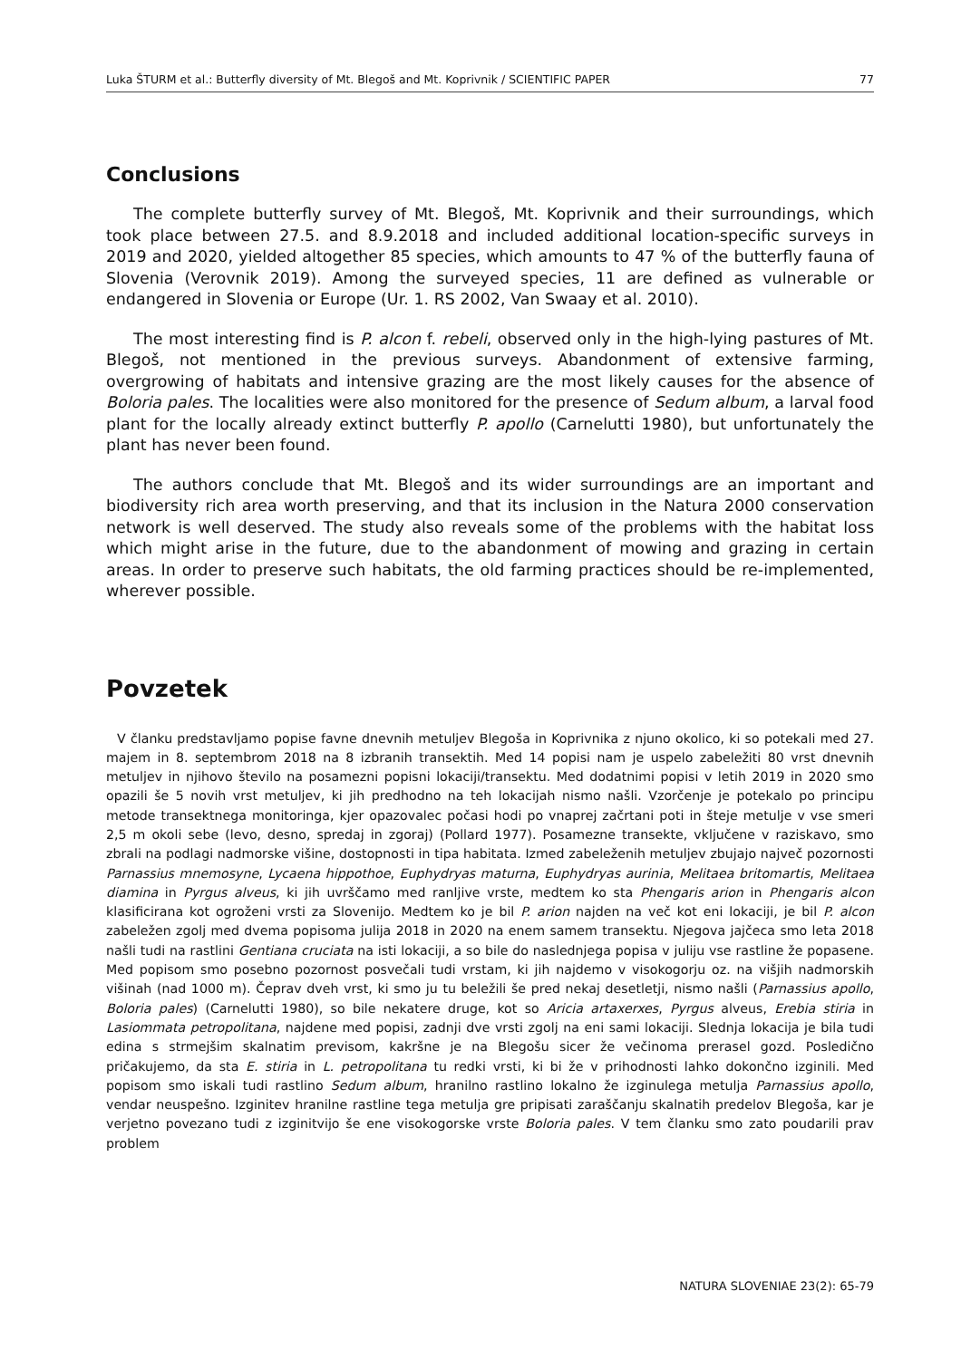Luka ŠTURM et al.: Butterfly diversity of Mt. Blegoš and Mt. Koprivnik / SCIENTIFIC PAPER 77
Conclusions
The complete butterfly survey of Mt. Blegoš, Mt. Koprivnik and their surroundings, which took place between 27.5. and 8.9.2018 and included additional location-specific surveys in 2019 and 2020, yielded altogether 85 species, which amounts to 47 % of the butterfly fauna of Slovenia (Verovnik 2019). Among the surveyed species, 11 are defined as vulnerable or endangered in Slovenia or Europe (Ur. 1. RS 2002, Van Swaay et al. 2010).
The most interesting find is P. alcon f. rebeli, observed only in the high-lying pastures of Mt. Blegoš, not mentioned in the previous surveys. Abandonment of extensive farming, overgrowing of habitats and intensive grazing are the most likely causes for the absence of Boloria pales. The localities were also monitored for the presence of Sedum album, a larval food plant for the locally already extinct butterfly P. apollo (Carnelutti 1980), but unfortunately the plant has never been found.
The authors conclude that Mt. Blegoš and its wider surroundings are an important and biodiversity rich area worth preserving, and that its inclusion in the Natura 2000 conservation network is well deserved. The study also reveals some of the problems with the habitat loss which might arise in the future, due to the abandonment of mowing and grazing in certain areas. In order to preserve such habitats, the old farming practices should be re-implemented, wherever possible.
Povzetek
V članku predstavljamo popise favne dnevnih metuljev Blegoša in Koprivnika z njuno okolico, ki so potekali med 27. majem in 8. septembrom 2018 na 8 izbranih transektih. Med 14 popisi nam je uspelo zabeležiti 80 vrst dnevnih metuljev in njihovo število na posamezni popisni lokaciji/transektu. Med dodatnimi popisi v letih 2019 in 2020 smo opazili še 5 novih vrst metuljev, ki jih predhodno na teh lokacijah nismo našli. Vzorčenje je potekalo po principu metode transektnega monitoringa, kjer opazovalec počasi hodi po vnaprej začrtani poti in šteje metulje v vse smeri 2,5 m okoli sebe (levo, desno, spredaj in zgoraj) (Pollard 1977). Posamezne transekte, vključene v raziskavo, smo zbrali na podlagi nadmorske višine, dostopnosti in tipa habitata. Izmed zabeleženih metuljev zbujajo največ pozornosti Parnassius mnemosyne, Lycaena hippothoe, Euphydryas maturna, Euphydryas aurinia, Melitaea britomartis, Melitaea diamina in Pyrgus alveus, ki jih uvrščamo med ranljive vrste, medtem ko sta Phengaris arion in Phengaris alcon klasificirana kot ogroženi vrsti za Slovenijo. Medtem ko je bil P. arion najden na več kot eni lokaciji, je bil P. alcon zabeležen zgolj med dvema popisoma julija 2018 in 2020 na enem samem transektu. Njegova jajčeca smo leta 2018 našli tudi na rastlini Gentiana cruciata na isti lokaciji, a so bile do naslednjega popisa v juliju vse rastline že popasene. Med popisom smo posebno pozornost posvečali tudi vrstam, ki jih najdemo v visokogorju oz. na višjih nadmorskih višinah (nad 1000 m). Čeprav dveh vrst, ki smo ju tu beležili še pred nekaj desetletji, nismo našli (Parnassius apollo, Boloria pales) (Carnelutti 1980), so bile nekatere druge, kot so Aricia artaxerxes, Pyrgus alveus, Erebia stiria in Lasiommata petropolitana, najdene med popisi, zadnji dve vrsti zgolj na eni sami lokaciji. Slednja lokacija je bila tudi edina s strmejšim skalnatim previsom, kakršne je na Blegošu sicer že večinoma prerasel gozd. Posledično pričakujemo, da sta E. stiria in L. petropolitana tu redki vrsti, ki bi že v prihodnosti lahko dokončno izginili. Med popisom smo iskali tudi rastlino Sedum album, hranilno rastlino lokalno že izginulega metulja Parnassius apollo, vendar neuspešno. Izginitev hranilne rastline tega metulja gre pripisati zaraščanju skalnatih predelov Blegoša, kar je verjetno povezano tudi z izginitvijo še ene visokogorske vrste Boloria pales. V tem članku smo zato poudarili prav problem
NATURA SLOVENIAE 23(2): 65-79